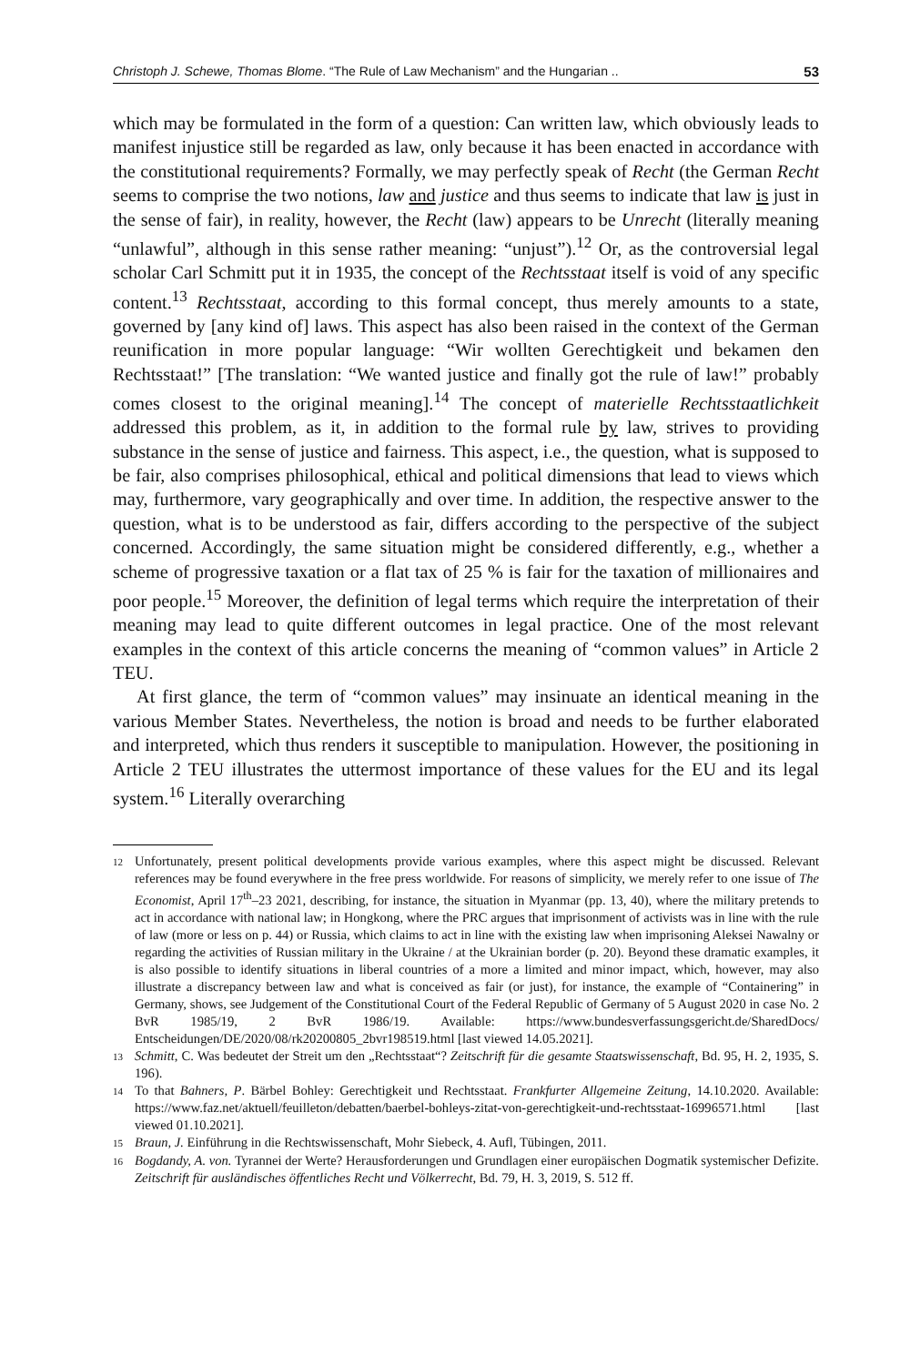Christoph J. Schewe, Thomas Blome. “The Rule of Law Mechanism” and the Hungarian .. 53
which may be formulated in the form of a question: Can written law, which obviously leads to manifest injustice still be regarded as law, only because it has been enacted in accordance with the constitutional requirements? Formally, we may perfectly speak of Recht (the German Recht seems to comprise the two notions, law and justice and thus seems to indicate that law is just in the sense of fair), in reality, however, the Recht (law) appears to be Unrecht (literally meaning “unlawful”, although in this sense rather meaning: “unjust”).<sup>12</sup> Or, as the controversial legal scholar Carl Schmitt put it in 1935, the concept of the Rechtsstaat itself is void of any specific content.<sup>13</sup> Rechtsstaat, according to this formal concept, thus merely amounts to a state, governed by [any kind of] laws. This aspect has also been raised in the context of the German reunification in more popular language: “Wir wollten Gerechtigkeit und bekamen den Rechtsstaat!” [The translation: “We wanted justice and finally got the rule of law!” probably comes closest to the original meaning].<sup>14</sup> The concept of materielle Rechtsstaatlichkeit addressed this problem, as it, in addition to the formal rule by law, strives to providing substance in the sense of justice and fairness. This aspect, i.e., the question, what is supposed to be fair, also comprises philosophical, ethical and political dimensions that lead to views which may, furthermore, vary geographically and over time. In addition, the respective answer to the question, what is to be understood as fair, differs according to the perspective of the subject concerned. Accordingly, the same situation might be considered differently, e.g., whether a scheme of progressive taxation or a flat tax of 25 % is fair for the taxation of millionaires and poor people.<sup>15</sup> Moreover, the definition of legal terms which require the interpretation of their meaning may lead to quite different outcomes in legal practice. One of the most relevant examples in the context of this article concerns the meaning of “common values” in Article 2 TEU.
At first glance, the term of “common values” may insinuate an identical meaning in the various Member States. Nevertheless, the notion is broad and needs to be further elaborated and interpreted, which thus renders it susceptible to manipulation. However, the positioning in Article 2 TEU illustrates the uttermost importance of these values for the EU and its legal system.<sup>16</sup> Literally overarching
12 Unfortunately, present political developments provide various examples, where this aspect might be discussed. Relevant references may be found everywhere in the free press worldwide. For reasons of simplicity, we merely refer to one issue of The Economist, April 17<sup>th</sup>–23 2021, describing, for instance, the situation in Myanmar (pp. 13, 40), where the military pretends to act in accordance with national law; in Hongkong, where the PRC argues that imprisonment of activists was in line with the rule of law (more or less on p. 44) or Russia, which claims to act in line with the existing law when imprisoning Aleksei Nawalny or regarding the activities of Russian military in the Ukraine / at the Ukrainian border (p. 20). Beyond these dramatic examples, it is also possible to identify situations in liberal countries of a more a limited and minor impact, which, however, may also illustrate a discrepancy between law and what is conceived as fair (or just), for instance, the example of “Containering” in Germany, shows, see Judgement of the Constitutional Court of the Federal Republic of Germany of 5 August 2020 in case No. 2 BvR 1985/19, 2 BvR 1986/19. Available: https://www.bundesverfassungsgericht.de/SharedDocs/ Entscheidungen/DE/2020/08/rk20200805_2bvr198519.html [last viewed 14.05.2021].
13 Schmitt, C. Was bedeutet der Streit um den „Rechtsstaat“? Zeitschrift für die gesamte Staatswissenschaft, Bd. 95, H. 2, 1935, S. 196).
14 To that Bahners, P. Bärbel Bohley: Gerechtigkeit und Rechtsstaat. Frankfurter Allgemeine Zeitung, 14.10.2020. Available: https://www.faz.net/aktuell/feuilleton/debatten/baerbel-bohleys-zitat-von-gerechtigkeit-und-rechtsstaat-16996571.html [last viewed 01.10.2021].
15 Braun, J. Einführung in die Rechtswissenschaft, Mohr Siebeck, 4. Aufl, Tübingen, 2011.
16 Bogdandy, A. von. Tyrannei der Werte? Herausforderungen und Grundlagen einer europäischen Dogmatik systemischer Defizite. Zeitschrift für ausländisches öffentliches Recht und Völkerrecht, Bd. 79, H. 3, 2019, S. 512 ff.